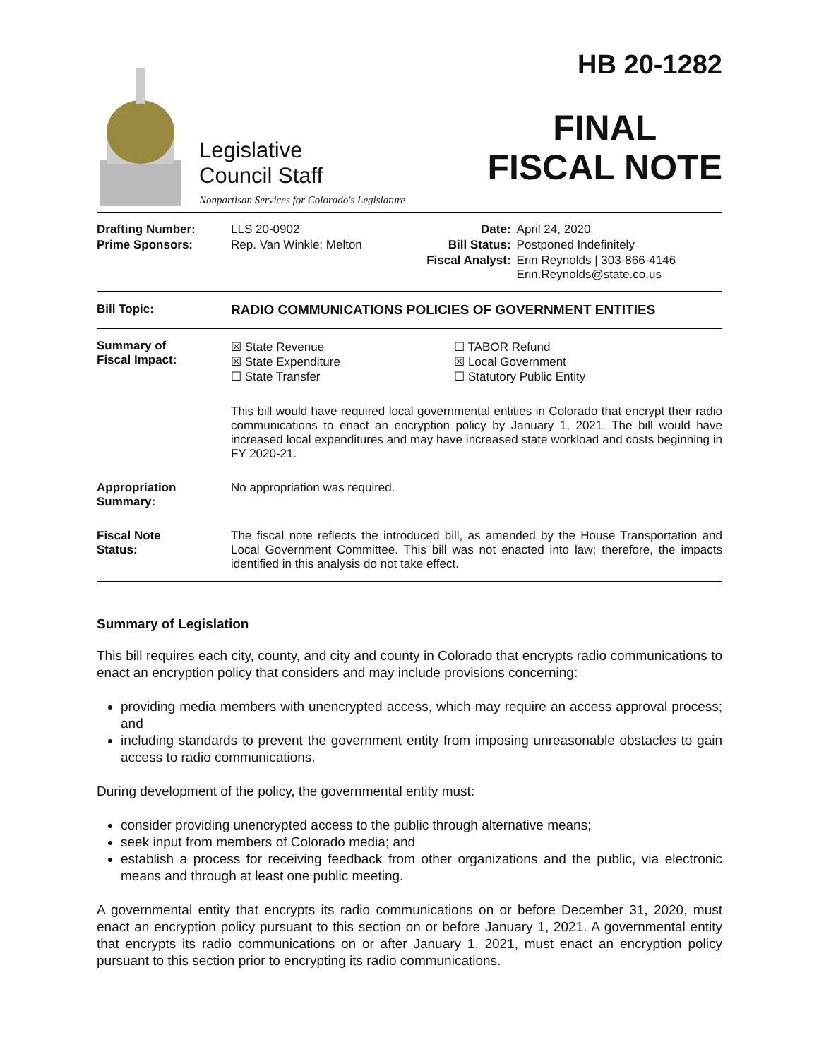Legislative
Council Staff
Nonpartisan Services for Colorado's Legislature
HB 20-1282
FINAL
FISCAL NOTE
| Drafting Number: | LLS 20-0902 | Date: | April 24, 2020 |
| Prime Sponsors: | Rep. Van Winkle; Melton | Bill Status: | Postponed Indefinitely |
| | | Fiscal Analyst: | Erin Reynolds / 303-866-4146 Erin.Reynolds@state.co.us |
Bill Topic: RADIO COMMUNICATIONS POLICIES OF GOVERNMENT ENTITIES
Summary of
Fiscal Impact:
| ☒ State Revenue ☒ State Expenditure ☐ State Transfer | ☐ TABOR Refund ☒ Local Government ☐ Statutory Public Entity |
This bill would have required local governmental entities in Colorado that encrypt their radio communications to enact an encryption policy by January 1, 2021. The bill would have increased local expenditures and may have increased state workload and costs beginning in FY 2020-21.
Appropriation
Summary:
No appropriation was required.
Fiscal Note
Status:
The fiscal note reflects the introduced bill, as amended by the House Transportation and Local Government Committee. This bill was not enacted into law; therefore, the impacts identified in this analysis do not take effect.
Summary of Legislation
This bill requires each city, county, and city and county in Colorado that encrypts radio communications to enact an encryption policy that considers and may include provisions concerning:
providing media members with unencrypted access, which may require an access approval process; and
including standards to prevent the government entity from imposing unreasonable obstacles to gain access to radio communications.
During development of the policy, the governmental entity must:
consider providing unencrypted access to the public through alternative means;
seek input from members of Colorado media; and
establish a process for receiving feedback from other organizations and the public, via electronic means and through at least one public meeting.
A governmental entity that encrypts its radio communications on or before December 31, 2020, must enact an encryption policy pursuant to this section on or before January 1, 2021. A governmental entity that encrypts its radio communications on or after January 1, 2021, must enact an encryption policy pursuant to this section prior to encrypting its radio communications.